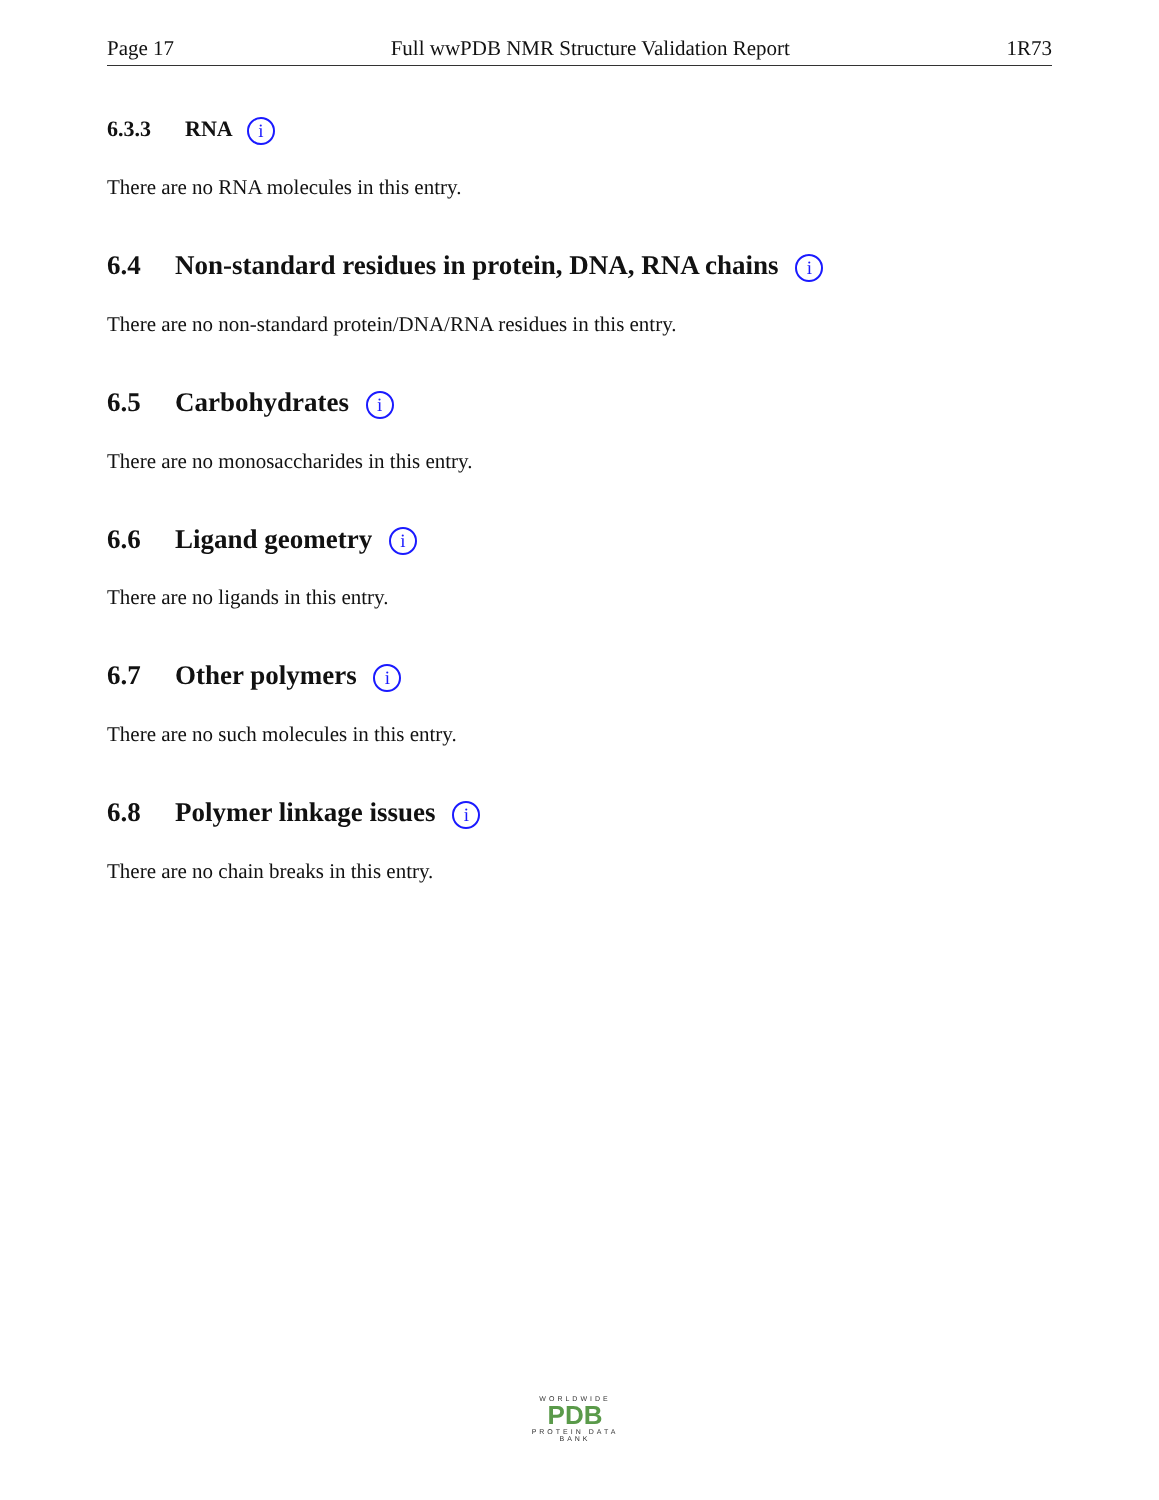Page 17 Full wwPDB NMR Structure Validation Report 1R73
6.3.3 RNA i
There are no RNA molecules in this entry.
6.4 Non-standard residues in protein, DNA, RNA chains i
There are no non-standard protein/DNA/RNA residues in this entry.
6.5 Carbohydrates i
There are no monosaccharides in this entry.
6.6 Ligand geometry i
There are no ligands in this entry.
6.7 Other polymers i
There are no such molecules in this entry.
6.8 Polymer linkage issues i
There are no chain breaks in this entry.
WORLDWIDE
PDB
PROTEIN DATA BANK